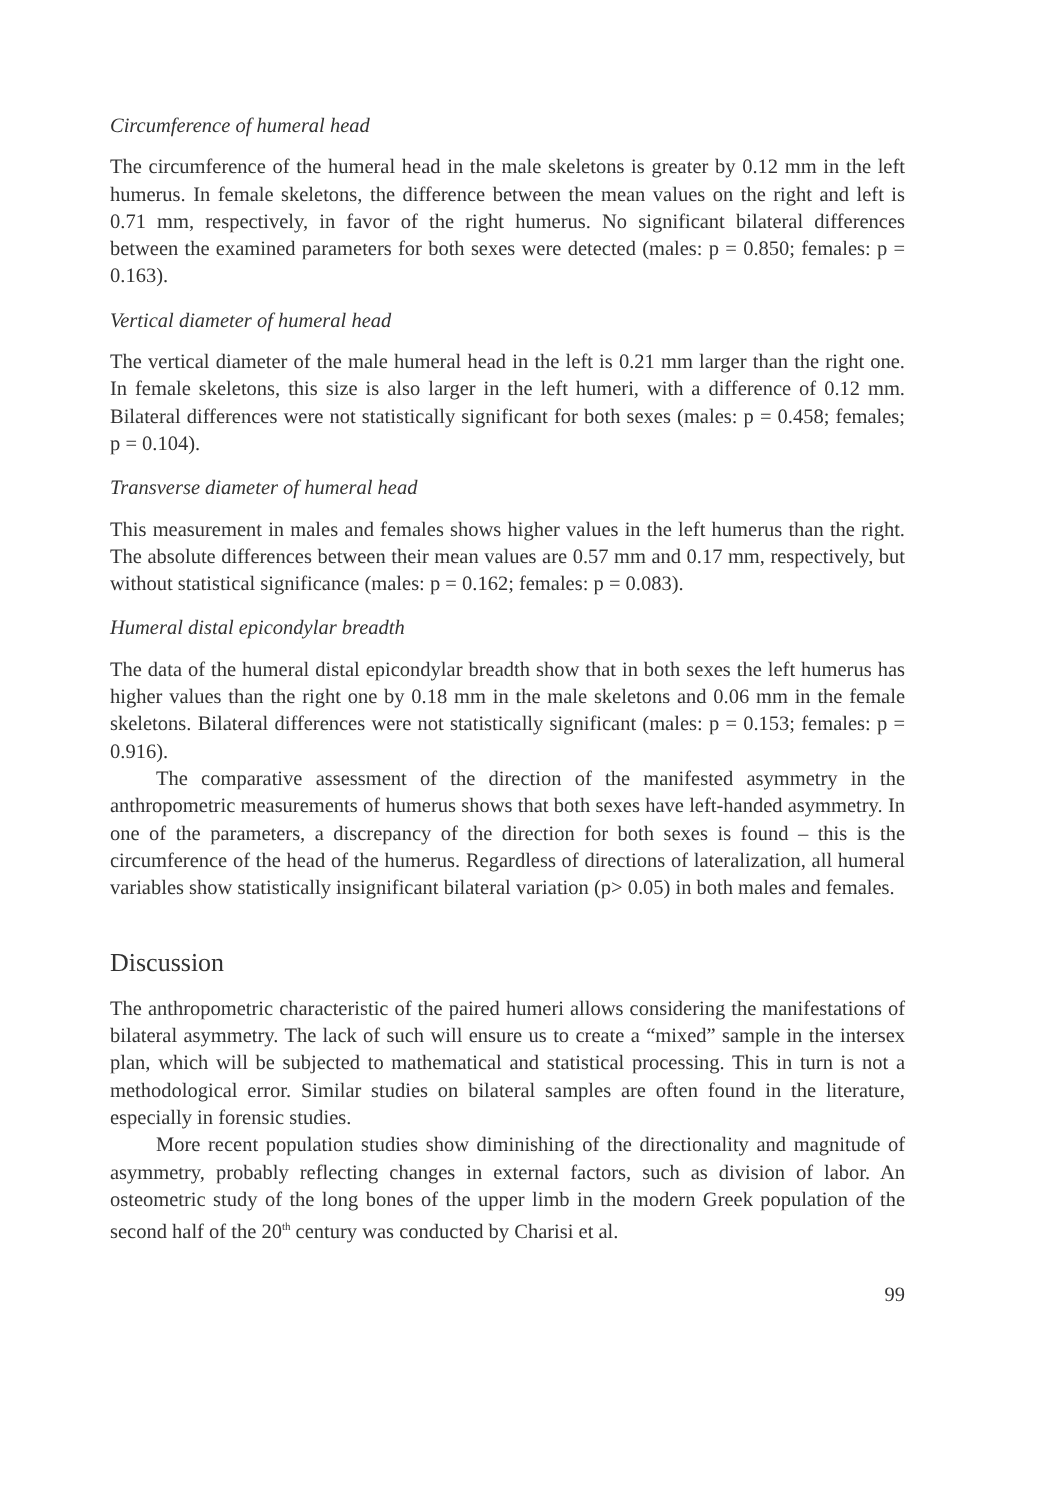Circumference of humeral head
The circumference of the humeral head in the male skeletons is greater by 0.12 mm in the left humerus. In female skeletons, the difference between the mean values on the right and left is 0.71 mm, respectively, in favor of the right humerus. No significant bilateral differences between the examined parameters for both sexes were detected (males: p = 0.850; females: p = 0.163).
Vertical diameter of humeral head
The vertical diameter of the male humeral head in the left is 0.21 mm larger than the right one. In female skeletons, this size is also larger in the left humeri, with a difference of 0.12 mm. Bilateral differences were not statistically significant for both sexes (males: p = 0.458; females; p = 0.104).
Transverse diameter of humeral head
This measurement in males and females shows higher values in the left humerus than the right. The absolute differences between their mean values are 0.57 mm and 0.17 mm, respectively, but without statistical significance (males: p = 0.162; females: p = 0.083).
Humeral distal epicondylar breadth
The data of the humeral distal epicondylar breadth show that in both sexes the left humerus has higher values than the right one by 0.18 mm in the male skeletons and 0.06 mm in the female skeletons. Bilateral differences were not statistically significant (males: p = 0.153; females: p = 0.916).
The comparative assessment of the direction of the manifested asymmetry in the anthropometric measurements of humerus shows that both sexes have left-handed asymmetry. In one of the parameters, a discrepancy of the direction for both sexes is found – this is the circumference of the head of the humerus. Regardless of directions of lateralization, all humeral variables show statistically insignificant bilateral variation (p> 0.05) in both males and females.
Discussion
The anthropometric characteristic of the paired humeri allows considering the manifestations of bilateral asymmetry. The lack of such will ensure us to create a “mixed” sample in the intersex plan, which will be subjected to mathematical and statistical processing. This in turn is not a methodological error. Similar studies on bilateral samples are often found in the literature, especially in forensic studies.
More recent population studies show diminishing of the directionality and magnitude of asymmetry, probably reflecting changes in external factors, such as division of labor. An osteometric study of the long bones of the upper limb in the modern Greek population of the second half of the 20<sup>th</sup> century was conducted by Charisi et al.
99